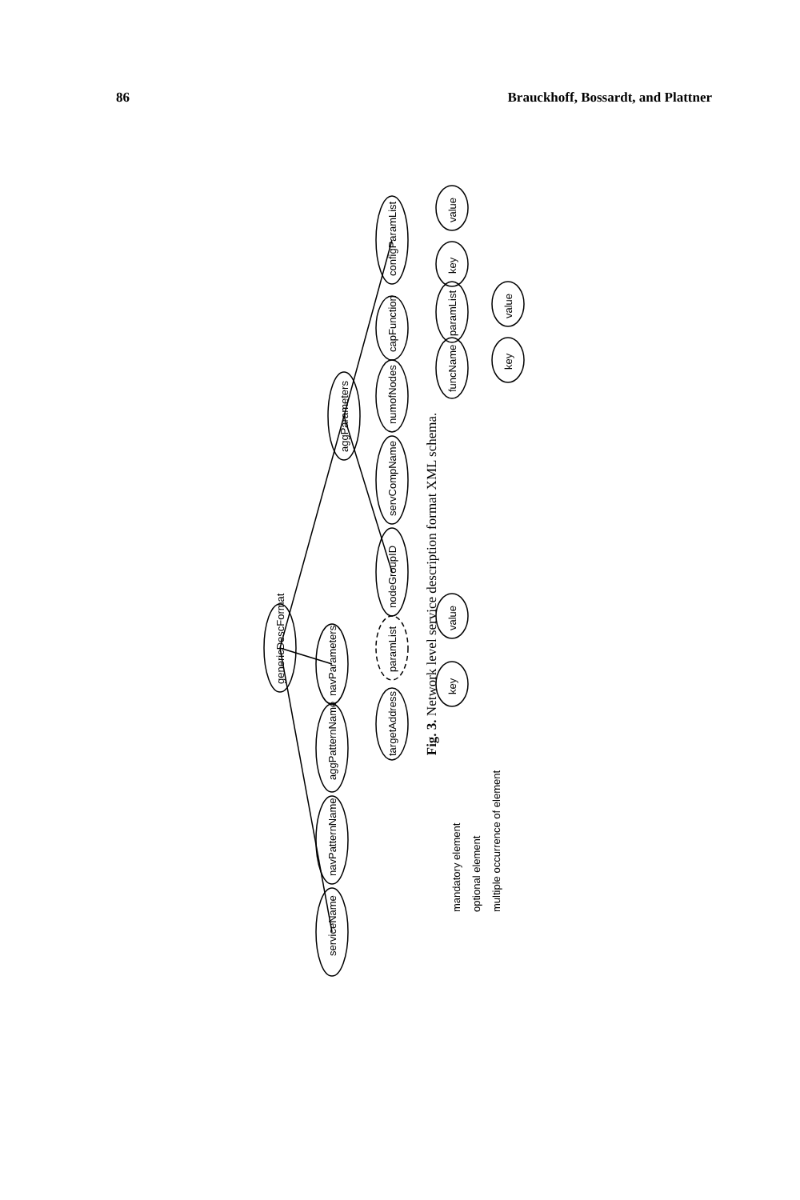86 Brauckhoff, Bossardt, and Plattner
genericDescFormat
serviceName
navPatternName
aggPatternName
navParameters
aggParameters
targetAddress
paramList
nodeGroupID
servCompName
numofNodes
capFunction
configParamList
key
value
funcName
paramList
key
value
key
value
mandatory element
optional element
multiple occurrence of element
Fig. 3. Network level service description format XML schema.